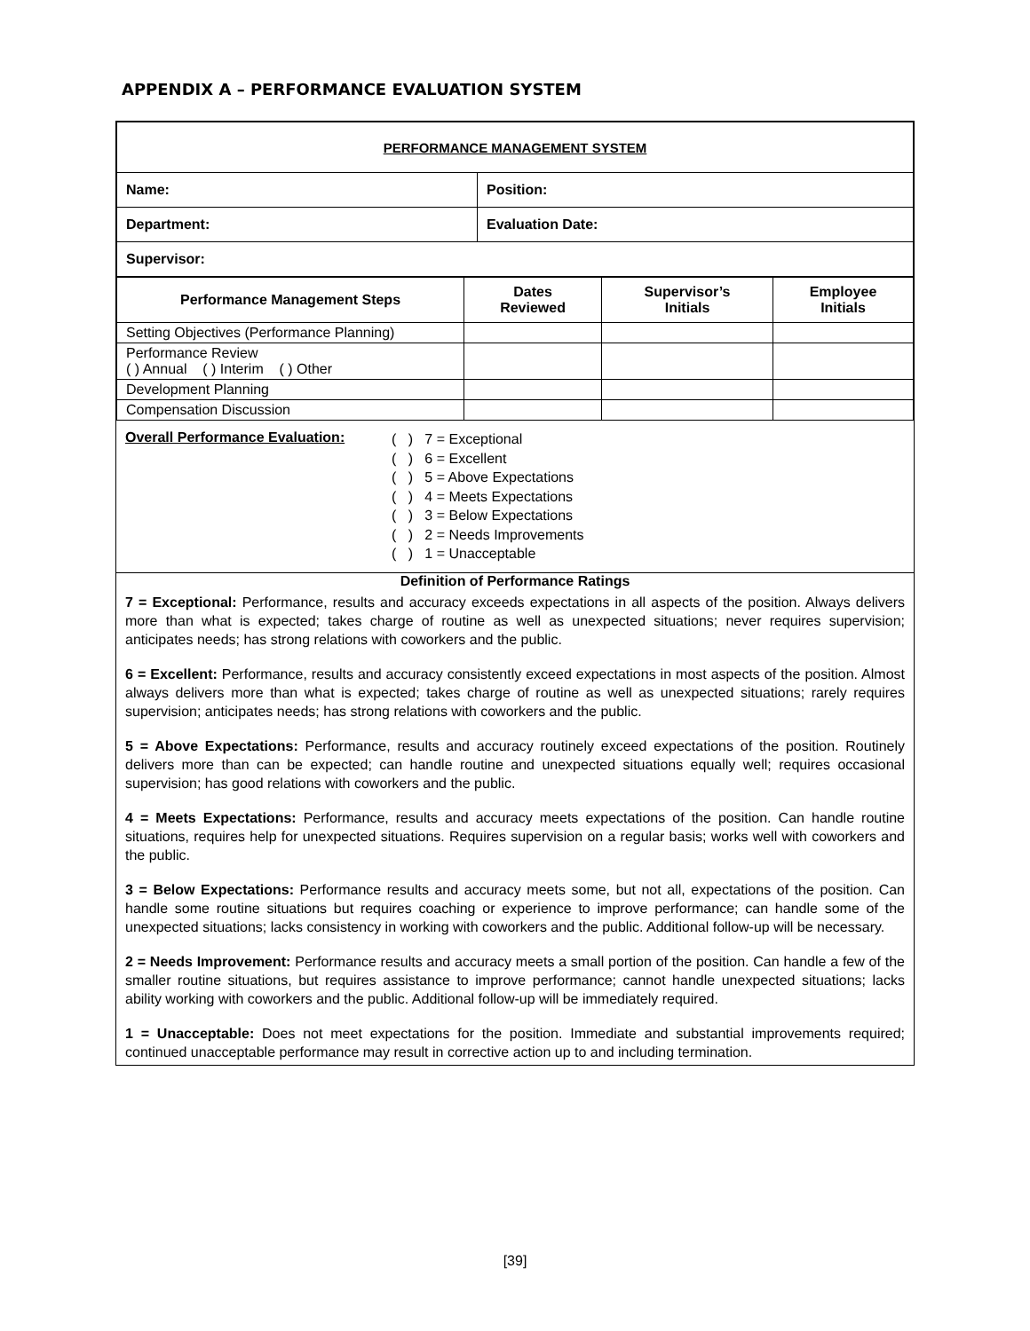APPENDIX A – PERFORMANCE EVALUATION SYSTEM
| PERFORMANCE MANAGEMENT SYSTEM | |
| Name: | Position: |
| Department: | Evaluation Date: |
| Supervisor: | |
| Performance Management Steps | Dates Reviewed | Supervisor’s Initials | Employee Initials |
| --- | --- | --- | --- |
| Setting Objectives (Performance Planning) | | | |
| Performance Review ( ) Annual ( ) Interim ( ) Other | | | |
| Development Planning | | | |
| Compensation Discussion | | | |
Overall Performance Evaluation:
( ) 7 = Exceptional
( ) 6 = Excellent
( ) 5 = Above Expectations
( ) 4 = Meets Expectations
( ) 3 = Below Expectations
( ) 2 = Needs Improvements
( ) 1 = Unacceptable
Definition of Performance Ratings
7 = Exceptional: Performance, results and accuracy exceeds expectations in all aspects of the position. Always delivers more than what is expected; takes charge of routine as well as unexpected situations; never requires supervision; anticipates needs; has strong relations with coworkers and the public.
6 = Excellent: Performance, results and accuracy consistently exceed expectations in most aspects of the position. Almost always delivers more than what is expected; takes charge of routine as well as unexpected situations; rarely requires supervision; anticipates needs; has strong relations with coworkers and the public.
5 = Above Expectations: Performance, results and accuracy routinely exceed expectations of the position. Routinely delivers more than can be expected; can handle routine and unexpected situations equally well; requires occasional supervision; has good relations with coworkers and the public.
4 = Meets Expectations: Performance, results and accuracy meets expectations of the position. Can handle routine situations, requires help for unexpected situations. Requires supervision on a regular basis; works well with coworkers and the public.
3 = Below Expectations: Performance results and accuracy meets some, but not all, expectations of the position. Can handle some routine situations but requires coaching or experience to improve performance; can handle some of the unexpected situations; lacks consistency in working with coworkers and the public. Additional follow-up will be necessary.
2 = Needs Improvement: Performance results and accuracy meets a small portion of the position. Can handle a few of the smaller routine situations, but requires assistance to improve performance; cannot handle unexpected situations; lacks ability working with coworkers and the public. Additional follow-up will be immediately required.
1 = Unacceptable: Does not meet expectations for the position. Immediate and substantial improvements required; continued unacceptable performance may result in corrective action up to and including termination.
[39]